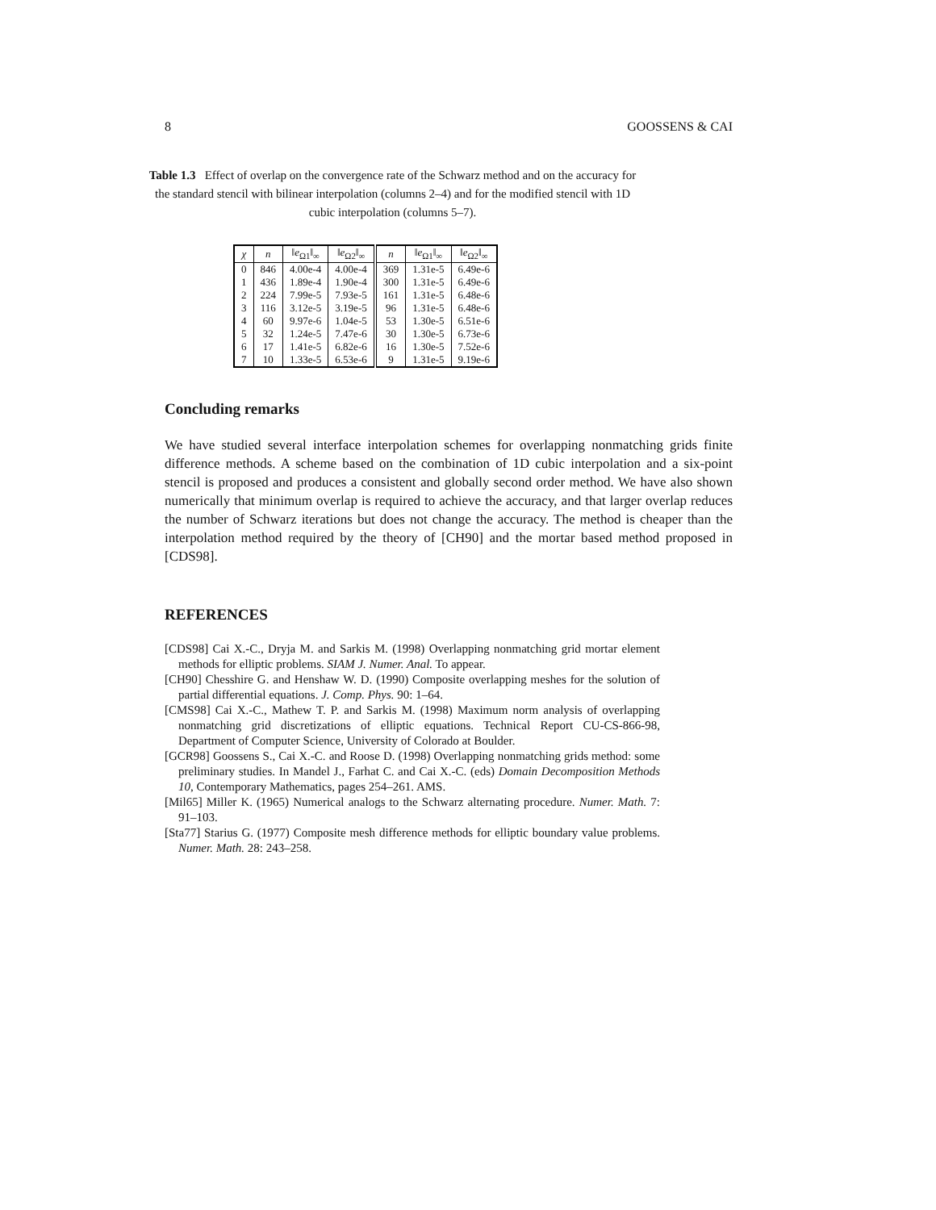8 GOOSSENS & CAI
Table 1.3 Effect of overlap on the convergence rate of the Schwarz method and on the accuracy for the standard stencil with bilinear interpolation (columns 2–4) and for the modified stencil with 1D cubic interpolation (columns 5–7).
| χ | n | ‖ e<sub>Ω1</sub>‖<sub>∞</sub> | ‖ e<sub>Ω2</sub>‖<sub>∞</sub> | n | ‖ e<sub>Ω1</sub>‖<sub>∞</sub> | ‖ e<sub>Ω2</sub>‖<sub>∞</sub> |
| --- | --- | --- | --- | --- | --- | --- |
| 0 | 846 | 4.00e-4 | 4.00e-4 | 369 | 1.31e-5 | 6.49e-6 |
| 1 | 436 | 1.89e-4 | 1.90e-4 | 300 | 1.31e-5 | 6.49e-6 |
| 2 | 224 | 7.99e-5 | 7.93e-5 | 161 | 1.31e-5 | 6.48e-6 |
| 3 | 116 | 3.12e-5 | 3.19e-5 | 96 | 1.31e-5 | 6.48e-6 |
| 4 | 60 | 9.97e-6 | 1.04e-5 | 53 | 1.30e-5 | 6.51e-6 |
| 5 | 32 | 1.24e-5 | 7.47e-6 | 30 | 1.30e-5 | 6.73e-6 |
| 6 | 17 | 1.41e-5 | 6.82e-6 | 16 | 1.30e-5 | 7.52e-6 |
| 7 | 10 | 1.33e-5 | 6.53e-6 | 9 | 1.31e-5 | 9.19e-6 |
Concluding remarks
We have studied several interface interpolation schemes for overlapping nonmatching grids finite difference methods. A scheme based on the combination of 1D cubic interpolation and a six-point stencil is proposed and produces a consistent and globally second order method. We have also shown numerically that minimum overlap is required to achieve the accuracy, and that larger overlap reduces the number of Schwarz iterations but does not change the accuracy. The method is cheaper than the interpolation method required by the theory of [CH90] and the mortar based method proposed in [CDS98].
REFERENCES
[CDS98] Cai X.-C., Dryja M. and Sarkis M. (1998) Overlapping nonmatching grid mortar element methods for elliptic problems. SIAM J. Numer. Anal. To appear.
[CH90] Chesshire G. and Henshaw W. D. (1990) Composite overlapping meshes for the solution of partial differential equations. J. Comp. Phys. 90: 1–64.
[CMS98] Cai X.-C., Mathew T. P. and Sarkis M. (1998) Maximum norm analysis of overlapping nonmatching grid discretizations of elliptic equations. Technical Report CU-CS-866-98, Department of Computer Science, University of Colorado at Boulder.
[GCR98] Goossens S., Cai X.-C. and Roose D. (1998) Overlapping nonmatching grids method: some preliminary studies. In Mandel J., Farhat C. and Cai X.-C. (eds) Domain Decomposition Methods 10, Contemporary Mathematics, pages 254–261. AMS.
[Mil65] Miller K. (1965) Numerical analogs to the Schwarz alternating procedure. Numer. Math. 7: 91–103.
[Sta77] Starius G. (1977) Composite mesh difference methods for elliptic boundary value problems. Numer. Math. 28: 243–258.